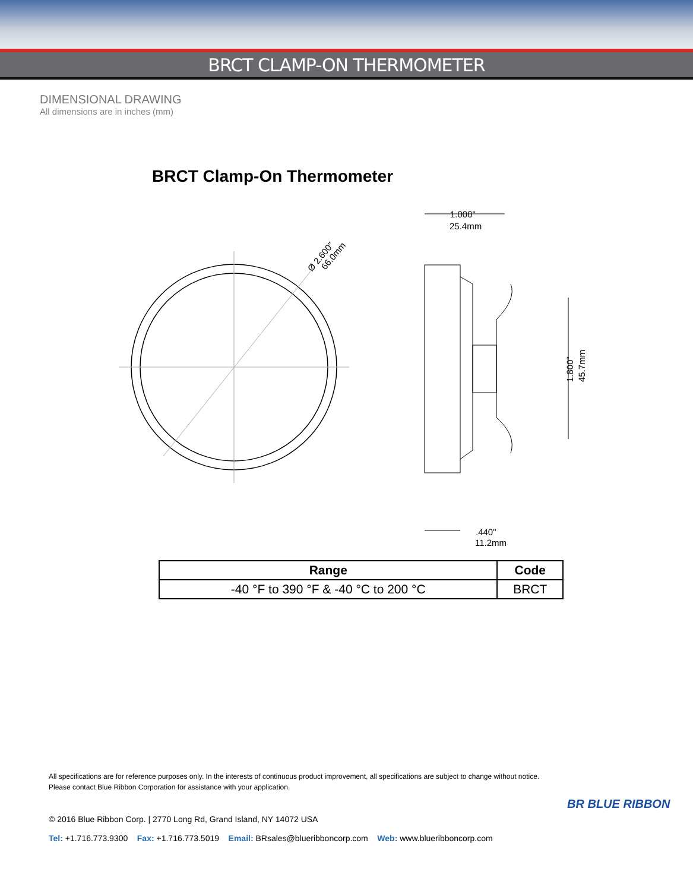BRCT CLAMP-ON THERMOMETER
DIMENSIONAL DRAWING
All dimensions are in inches (mm)
BRCT Clamp-On Thermometer
Ø 2.600"
66.0mm
1.000"
25.4mm
.440"
11.2mm
1.800"
45.7mm
| Range | Code |
| --- | --- |
| -40 °F to 390 °F & -40 °C to 200 °C | BRCT |
All specifications are for reference purposes only. In the interests of continuous product improvement, all specifications are subject to change without notice.
Please contact Blue Ribbon Corporation for assistance with your application.
BR BLUE RIBBON
© 2016 Blue Ribbon Corp. | 2770 Long Rd, Grand Island, NY 14072 USA
Tel: +1.716.773.9300 Fax: +1.716.773.5019 Email: BRsales@blueribboncorp.com Web: www.blueribboncorp.com